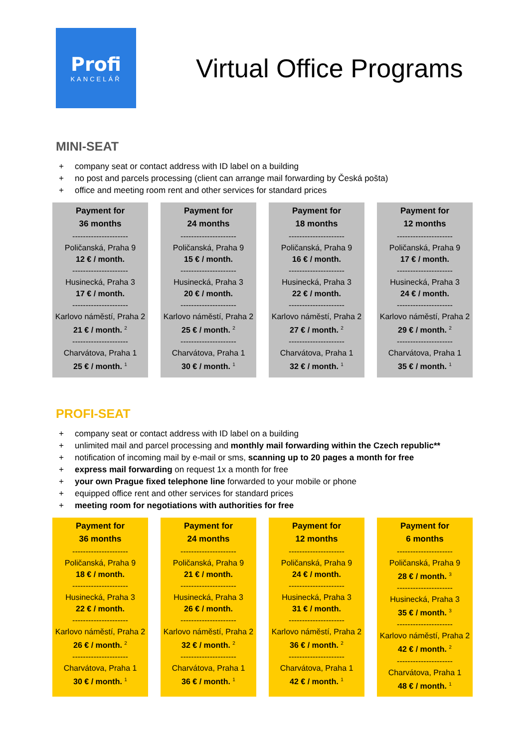Profi
KANCELÁŘ
Virtual Office Programs
MINI-SEAT
+ company seat or contact address with ID label on a building
+ no post and parcels processing (client can arrange mail forwarding by Česká pošta)
+ office and meeting room rent and other services for standard prices
| Payment for 36 months --------------------- Poličanská, Praha 9 12 € / month. --------------------- Husinecká, Praha 3 17 € / month. --------------------- Karlovo náměstí, Praha 2 21 € / month. <sup>2</sup> --------------------- Charvátova, Praha 1 25 € / month. <sup>1</sup> | Payment for 24 months --------------------- Poličanská, Praha 9 15 € / month. --------------------- Husinecká, Praha 3 20 € / month. --------------------- Karlovo náměstí, Praha 2 25 € / month. <sup>2</sup> --------------------- Charvátova, Praha 1 30 € / month. <sup>1</sup> | Payment for 18 months --------------------- Poličanská, Praha 9 16 € / month. --------------------- Husinecká, Praha 3 22 € / month. --------------------- Karlovo náměstí, Praha 2 27 € / month. <sup>2</sup> --------------------- Charvátova, Praha 1 32 € / month. <sup>1</sup> | Payment for 12 months --------------------- Poličanská, Praha 9 17 € / month. --------------------- Husinecká, Praha 3 24 € / month. --------------------- Karlovo náměstí, Praha 2 29 € / month. <sup>2</sup> --------------------- Charvátova, Praha 1 35 € / month. <sup>1</sup> |
PROFI-SEAT
+ company seat or contact address with ID label on a building
+ unlimited mail and parcel processing and monthly mail forwarding within the Czech republic**
+ notification of incoming mail by e-mail or sms, scanning up to 20 pages a month for free
+ express mail forwarding on request 1x a month for free
+ your own Prague fixed telephone line forwarded to your mobile or phone
+ equipped office rent and other services for standard prices
+ meeting room for negotiations with authorities for free
| Payment for 36 months --------------------- Poličanská, Praha 9 18 € / month. --------------------- Husinecká, Praha 3 22 € / month. --------------------- Karlovo náměstí, Praha 2 26 € / month. <sup>2</sup> --------------------- Charvátova, Praha 1 30 € / month. <sup>1</sup> | Payment for 24 months --------------------- Poličanská, Praha 9 21 € / month. --------------------- Husinecká, Praha 3 26 € / month. --------------------- Karlovo náměstí, Praha 2 32 € / month. <sup>2</sup> --------------------- Charvátova, Praha 1 36 € / month. <sup>1</sup> | Payment for 12 months --------------------- Poličanská, Praha 9 24 € / month. --------------------- Husinecká, Praha 3 31 € / month. --------------------- Karlovo náměstí, Praha 2 36 € / month. <sup>2</sup> --------------------- Charvátova, Praha 1 42 € / month. <sup>1</sup> | Payment for 6 months --------------------- Poličanská, Praha 9 28 € / month. <sup>3</sup> --------------------- Husinecká, Praha 3 35 € / month. <sup>3</sup> --------------------- Karlovo náměstí, Praha 2 42 € / month. <sup>2</sup> --------------------- Charvátova, Praha 1 48 € / month. <sup>1</sup> |